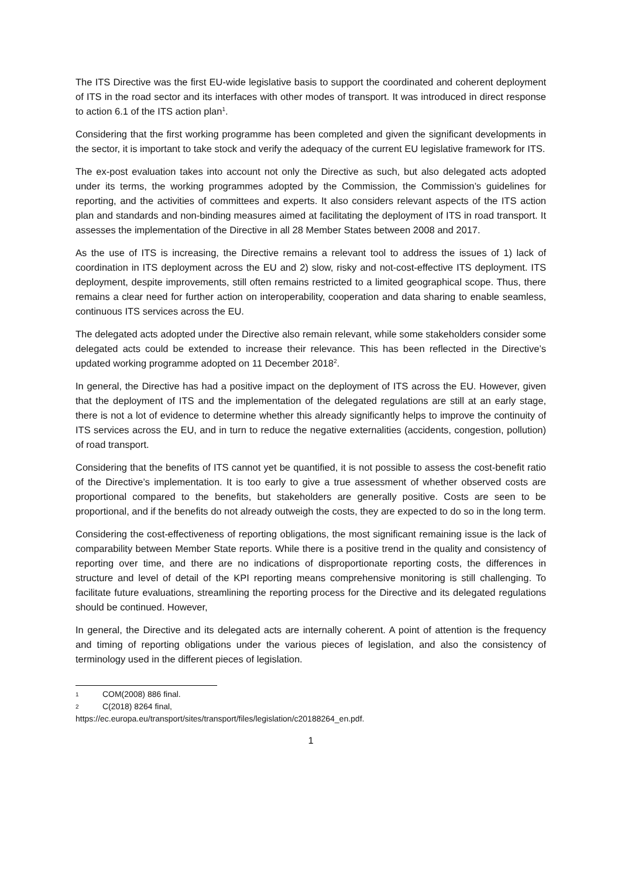The ITS Directive was the first EU-wide legislative basis to support the coordinated and coherent deployment of ITS in the road sector and its interfaces with other modes of transport. It was introduced in direct response to action 6.1 of the ITS action plan<sup>1</sup>.
Considering that the first working programme has been completed and given the significant developments in the sector, it is important to take stock and verify the adequacy of the current EU legislative framework for ITS.
The ex-post evaluation takes into account not only the Directive as such, but also delegated acts adopted under its terms, the working programmes adopted by the Commission, the Commission’s guidelines for reporting, and the activities of committees and experts. It also considers relevant aspects of the ITS action plan and standards and non-binding measures aimed at facilitating the deployment of ITS in road transport. It assesses the implementation of the Directive in all 28 Member States between 2008 and 2017.
As the use of ITS is increasing, the Directive remains a relevant tool to address the issues of 1) lack of coordination in ITS deployment across the EU and 2) slow, risky and not-cost-effective ITS deployment. ITS deployment, despite improvements, still often remains restricted to a limited geographical scope. Thus, there remains a clear need for further action on interoperability, cooperation and data sharing to enable seamless, continuous ITS services across the EU.
The delegated acts adopted under the Directive also remain relevant, while some stakeholders consider some delegated acts could be extended to increase their relevance. This has been reflected in the Directive’s updated working programme adopted on 11 December 2018<sup>2</sup>.
In general, the Directive has had a positive impact on the deployment of ITS across the EU. However, given that the deployment of ITS and the implementation of the delegated regulations are still at an early stage, there is not a lot of evidence to determine whether this already significantly helps to improve the continuity of ITS services across the EU, and in turn to reduce the negative externalities (accidents, congestion, pollution) of road transport.
Considering that the benefits of ITS cannot yet be quantified, it is not possible to assess the cost-benefit ratio of the Directive’s implementation. It is too early to give a true assessment of whether observed costs are proportional compared to the benefits, but stakeholders are generally positive. Costs are seen to be proportional, and if the benefits do not already outweigh the costs, they are expected to do so in the long term.
Considering the cost-effectiveness of reporting obligations, the most significant remaining issue is the lack of comparability between Member State reports. While there is a positive trend in the quality and consistency of reporting over time, and there are no indications of disproportionate reporting costs, the differences in structure and level of detail of the KPI reporting means comprehensive monitoring is still challenging. To facilitate future evaluations, streamlining the reporting process for the Directive and its delegated regulations should be continued. However,
In general, the Directive and its delegated acts are internally coherent. A point of attention is the frequency and timing of reporting obligations under the various pieces of legislation, and also the consistency of terminology used in the different pieces of legislation.
1 COM(2008) 886 final.
2 C(2018) 8264 final,
https://ec.europa.eu/transport/sites/transport/files/legislation/c20188264_en.pdf.
1